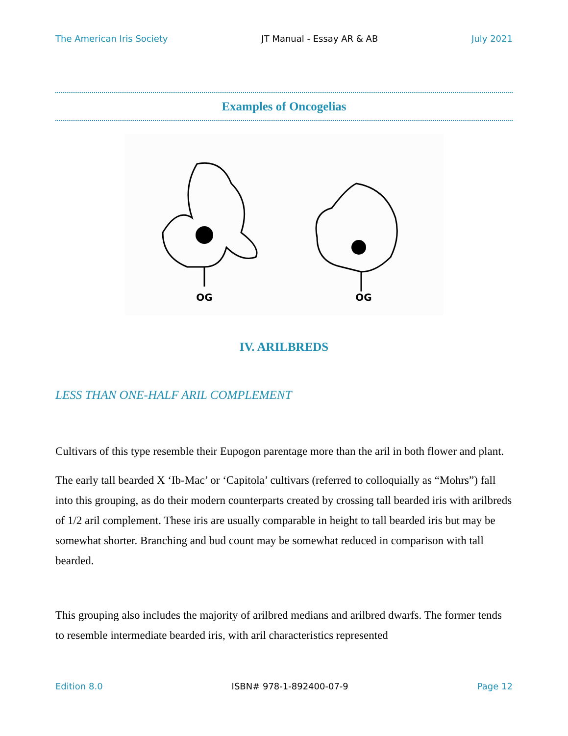The American Iris Society JT Manual - Essay AR & AB July 2021
Examples of Oncogelias
OG OG
IV. ARILBREDS
LESS THAN ONE-HALF ARIL COMPLEMENT
Cultivars of this type resemble their Eupogon parentage more than the aril in both flower and plant.
The early tall bearded X ‘Ib-Mac’ or ‘Capitola’ cultivars (referred to colloquially as “Mohrs”) fall into this grouping, as do their modern counterparts created by crossing tall bearded iris with arilbreds of 1/2 aril complement. These iris are usually comparable in height to tall bearded iris but may be somewhat shorter. Branching and bud count may be somewhat reduced in comparison with tall bearded.
This grouping also includes the majority of arilbred medians and arilbred dwarfs. The former tends to resemble intermediate bearded iris, with aril characteristics represented
Edition 8.0 ISBN# 978-1-892400-07-9 Page 12